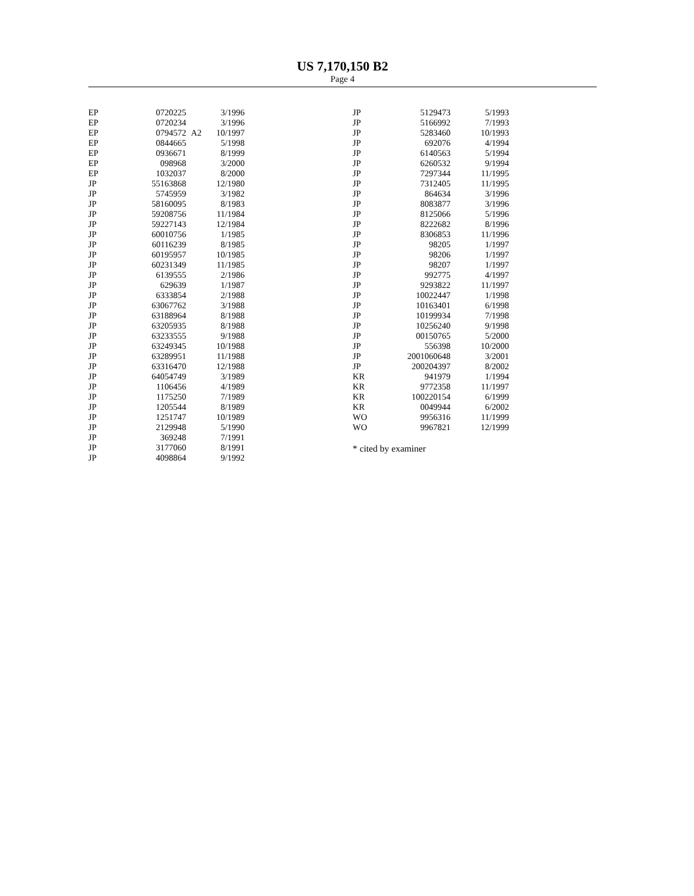US 7,170,150 B2
Page 4
| EP | 0720225 | | 3/1996 |
| EP | 0720234 | | 3/1996 |
| EP | 0794572 | A2 | 10/1997 |
| EP | 0844665 | | 5/1998 |
| EP | 0936671 | | 8/1999 |
| EP | 098968 | | 3/2000 |
| EP | 1032037 | | 8/2000 |
| JP | 55163868 | | 12/1980 |
| JP | 5745959 | | 3/1982 |
| JP | 58160095 | | 8/1983 |
| JP | 59208756 | | 11/1984 |
| JP | 59227143 | | 12/1984 |
| JP | 60010756 | | 1/1985 |
| JP | 60116239 | | 8/1985 |
| JP | 60195957 | | 10/1985 |
| JP | 60231349 | | 11/1985 |
| JP | 6139555 | | 2/1986 |
| JP | 629639 | | 1/1987 |
| JP | 6333854 | | 2/1988 |
| JP | 63067762 | | 3/1988 |
| JP | 63188964 | | 8/1988 |
| JP | 63205935 | | 8/1988 |
| JP | 63233555 | | 9/1988 |
| JP | 63249345 | | 10/1988 |
| JP | 63289951 | | 11/1988 |
| JP | 63316470 | | 12/1988 |
| JP | 64054749 | | 3/1989 |
| JP | 1106456 | | 4/1989 |
| JP | 1175250 | | 7/1989 |
| JP | 1205544 | | 8/1989 |
| JP | 1251747 | | 10/1989 |
| JP | 2129948 | | 5/1990 |
| JP | 369248 | | 7/1991 |
| JP | 3177060 | | 8/1991 |
| JP | 4098864 | | 9/1992 |
| JP | 5129473 | | 5/1993 |
| JP | 5166992 | | 7/1993 |
| JP | 5283460 | | 10/1993 |
| JP | 692076 | | 4/1994 |
| JP | 6140563 | | 5/1994 |
| JP | 6260532 | | 9/1994 |
| JP | 7297344 | | 11/1995 |
| JP | 7312405 | | 11/1995 |
| JP | 864634 | | 3/1996 |
| JP | 8083877 | | 3/1996 |
| JP | 8125066 | | 5/1996 |
| JP | 8222682 | | 8/1996 |
| JP | 8306853 | | 11/1996 |
| JP | 98205 | | 1/1997 |
| JP | 98206 | | 1/1997 |
| JP | 98207 | | 1/1997 |
| JP | 992775 | | 4/1997 |
| JP | 9293822 | | 11/1997 |
| JP | 10022447 | | 1/1998 |
| JP | 10163401 | | 6/1998 |
| JP | 10199934 | | 7/1998 |
| JP | 10256240 | | 9/1998 |
| JP | 00150765 | | 5/2000 |
| JP | 556398 | | 10/2000 |
| JP | 2001060648 | | 3/2001 |
| JP | 200204397 | | 8/2002 |
| KR | 941979 | | 1/1994 |
| KR | 9772358 | | 11/1997 |
| KR | 100220154 | | 6/1999 |
| KR | 0049944 | | 6/2002 |
| WO | 9956316 | | 11/1999 |
| WO | 9967821 | | 12/1999 |
* cited by examiner